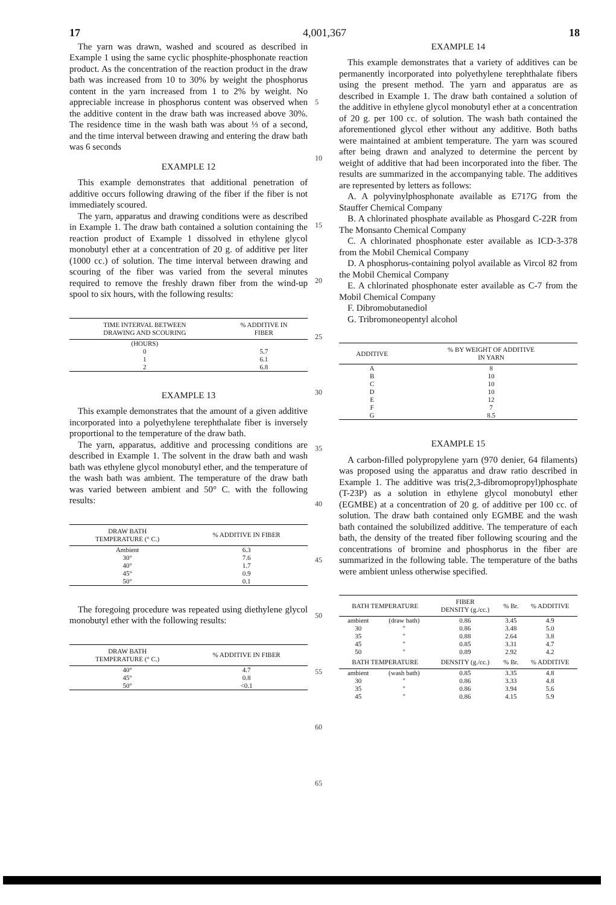17 4,001,367 18
The yarn was drawn, washed and scoured as described in Example 1 using the same cyclic phosphite-phosphonate reaction product. As the concentration of the reaction product in the draw bath was increased from 10 to 30% by weight the phosphorus content in the yarn increased from 1 to 2% by weight. No appreciable increase in phosphorus content was observed when the additive content in the draw bath was increased above 30%. The residence time in the wash bath was about ⅓ of a second, and the time interval between drawing and entering the draw bath was 6 seconds
EXAMPLE 12
This example demonstrates that additional penetration of additive occurs following drawing of the fiber if the fiber is not immediately scoured.
The yarn, apparatus and drawing conditions were as described in Example 1. The draw bath contained a solution containing the reaction product of Example 1 dissolved in ethylene glycol monobutyl ether at a concentration of 20 g. of additive per liter (1000 cc.) of solution. The time interval between drawing and scouring of the fiber was varied from the several minutes required to remove the freshly drawn fiber from the wind-up spool to six hours, with the following results:
| TIME INTERVAL BETWEEN DRAWING AND SCOURING | % ADDITIVE IN FIBER |
| --- | --- |
| (HOURS) | |
| 0 | 5.7 |
| 1 | 6.1 |
| 2 | 6.8 |
EXAMPLE 13
This example demonstrates that the amount of a given additive incorporated into a polyethylene terephthalate fiber is inversely proportional to the temperature of the draw bath.
The yarn, apparatus, additive and processing conditions are described in Example 1. The solvent in the draw bath and wash bath was ethylene glycol monobutyl ether, and the temperature of the wash bath was ambient. The temperature of the draw bath was varied between ambient and 50° C. with the following results:
| DRAW BATH TEMPERATURE (° C.) | % ADDITIVE IN FIBER |
| --- | --- |
| Ambient | 6.3 |
| 30° | 7.6 |
| 40° | 1.7 |
| 45° | 0.9 |
| 50° | 0.1 |
The foregoing procedure was repeated using diethylene glycol monobutyl ether with the following results:
| DRAW BATH TEMPERATURE (° C.) | % ADDITIVE IN FIBER |
| --- | --- |
| 40° | 4.7 |
| 45° | 0.8 |
| 50° | <0.1 |
5
10
15
20
25
30
35
40
45
50
55
60
65
EXAMPLE 14
This example demonstrates that a variety of additives can be permanently incorporated into polyethylene terephthalate fibers using the present method. The yarn and apparatus are as described in Example 1. The draw bath contained a solution of the additive in ethylene glycol monobutyl ether at a concentration of 20 g. per 100 cc. of solution. The wash bath contained the aforementioned glycol ether without any additive. Both baths were maintained at ambient temperature. The yarn was scoured after being drawn and analyzed to determine the percent by weight of additive that had been incorporated into the fiber. The results are summarized in the accompanying table. The additives are represented by letters as follows:
A. A polyvinylphosphonate available as E717G from the Stauffer Chemical Company
B. A chlorinated phosphate available as Phosgard C-22R from The Monsanto Chemical Company
C. A chlorinated phosphonate ester available as ICD-3-378 from the Mobil Chemical Company
D. A phosphorus-containing polyol available as Vircol 82 from the Mobil Chemical Company
E. A chlorinated phosphonate ester available as C-7 from the Mobil Chemical Company
F. Dibromobutanediol
G. Tribromoneopentyl alcohol
| ADDITIVE | % BY WEIGHT OF ADDITIVE IN YARN |
| --- | --- |
| A | 8 |
| B | 10 |
| C | 10 |
| D | 10 |
| E | 12 |
| F | 7 |
| G | 8.5 |
EXAMPLE 15
A carbon-filled polypropylene yarn (970 denier, 64 filaments) was proposed using the apparatus and draw ratio described in Example 1. The additive was tris(2,3-dibromopropyl)phosphate (T-23P) as a solution in ethylene glycol monobutyl ether (EGMBE) at a concentration of 20 g. of additive per 100 cc. of solution. The draw bath contained only EGMBE and the wash bath contained the solubilized additive. The temperature of each bath, the density of the treated fiber following scouring and the concentrations of bromine and phosphorus in the fiber are summarized in the following table. The temperature of the baths were ambient unless otherwise specified.
| BATH TEMPERATURE | | FIBER DENSITY (g./cc.) | % Br. | % ADDITIVE |
| --- | --- | --- | --- | --- |
| ambient | (draw bath) | 0.86 | 3.45 | 4.9 |
| 30 | " | 0.86 | 3.48 | 5.0 |
| 35 | " | 0.88 | 2.64 | 3.8 |
| 45 | " | 0.85 | 3.31 | 4.7 |
| 50 | " | 0.89 | 2.92 | 4.2 |
| BATH TEMPERATURE | | DENSITY (g./cc.) | % Br. | % ADDITIVE |
| ambient | (wash bath) | 0.85 | 3.35 | 4.8 |
| 30 | " | 0.86 | 3.33 | 4.8 |
| 35 | " | 0.86 | 3.94 | 5.6 |
| 45 | " | 0.86 | 4.15 | 5.9 |